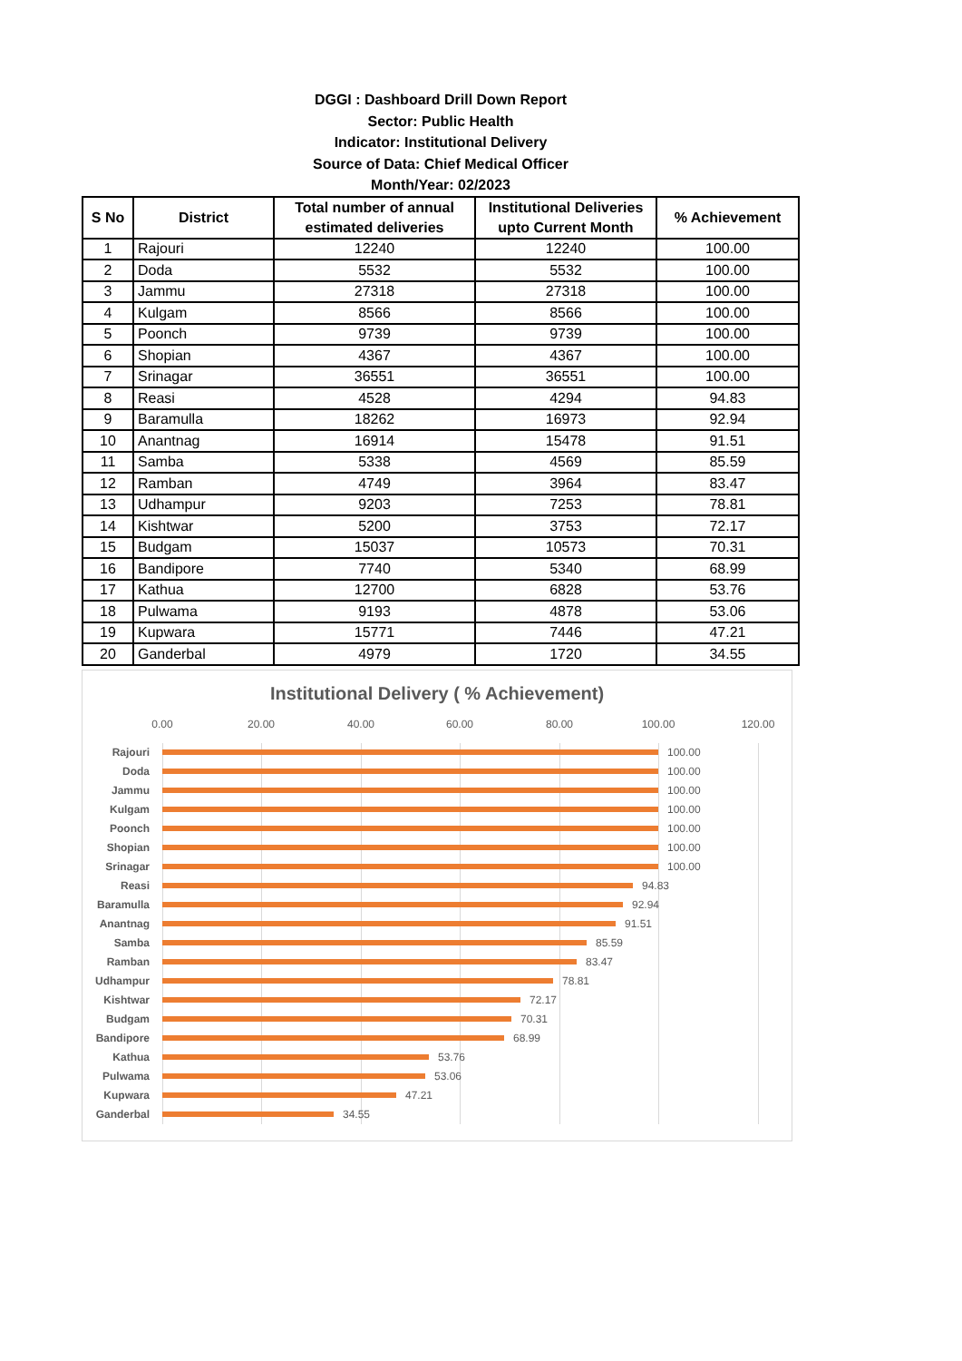DGGI : Dashboard Drill Down Report
Sector: Public Health
Indicator: Institutional Delivery
Source of Data: Chief Medical Officer
Month/Year: 02/2023
| S No | District | Total number of annual estimated deliveries | Institutional Deliveries upto Current Month | % Achievement |
| --- | --- | --- | --- | --- |
| 1 | Rajouri | 12240 | 12240 | 100.00 |
| 2 | Doda | 5532 | 5532 | 100.00 |
| 3 | Jammu | 27318 | 27318 | 100.00 |
| 4 | Kulgam | 8566 | 8566 | 100.00 |
| 5 | Poonch | 9739 | 9739 | 100.00 |
| 6 | Shopian | 4367 | 4367 | 100.00 |
| 7 | Srinagar | 36551 | 36551 | 100.00 |
| 8 | Reasi | 4528 | 4294 | 94.83 |
| 9 | Baramulla | 18262 | 16973 | 92.94 |
| 10 | Anantnag | 16914 | 15478 | 91.51 |
| 11 | Samba | 5338 | 4569 | 85.59 |
| 12 | Ramban | 4749 | 3964 | 83.47 |
| 13 | Udhampur | 9203 | 7253 | 78.81 |
| 14 | Kishtwar | 5200 | 3753 | 72.17 |
| 15 | Budgam | 15037 | 10573 | 70.31 |
| 16 | Bandipore | 7740 | 5340 | 68.99 |
| 17 | Kathua | 12700 | 6828 | 53.76 |
| 18 | Pulwama | 9193 | 4878 | 53.06 |
| 19 | Kupwara | 15771 | 7446 | 47.21 |
| 20 | Ganderbal | 4979 | 1720 | 34.55 |
Institutional Delivery ( % Achievement)
0.00 20.00 40.00 60.00 80.00 100.00 120.00
Rajouri
100.00
Doda
100.00
Jammu
100.00
Kulgam
100.00
Poonch
100.00
Shopian
100.00
Srinagar
100.00
Reasi
94.83
Baramulla
92.94
Anantnag
91.51
Samba
85.59
Ramban
83.47
Udhampur
78.81
Kishtwar
72.17
Budgam
70.31
Bandipore
68.99
Kathua
53.76
Pulwama
53.06
Kupwara
47.21
Ganderbal
34.55